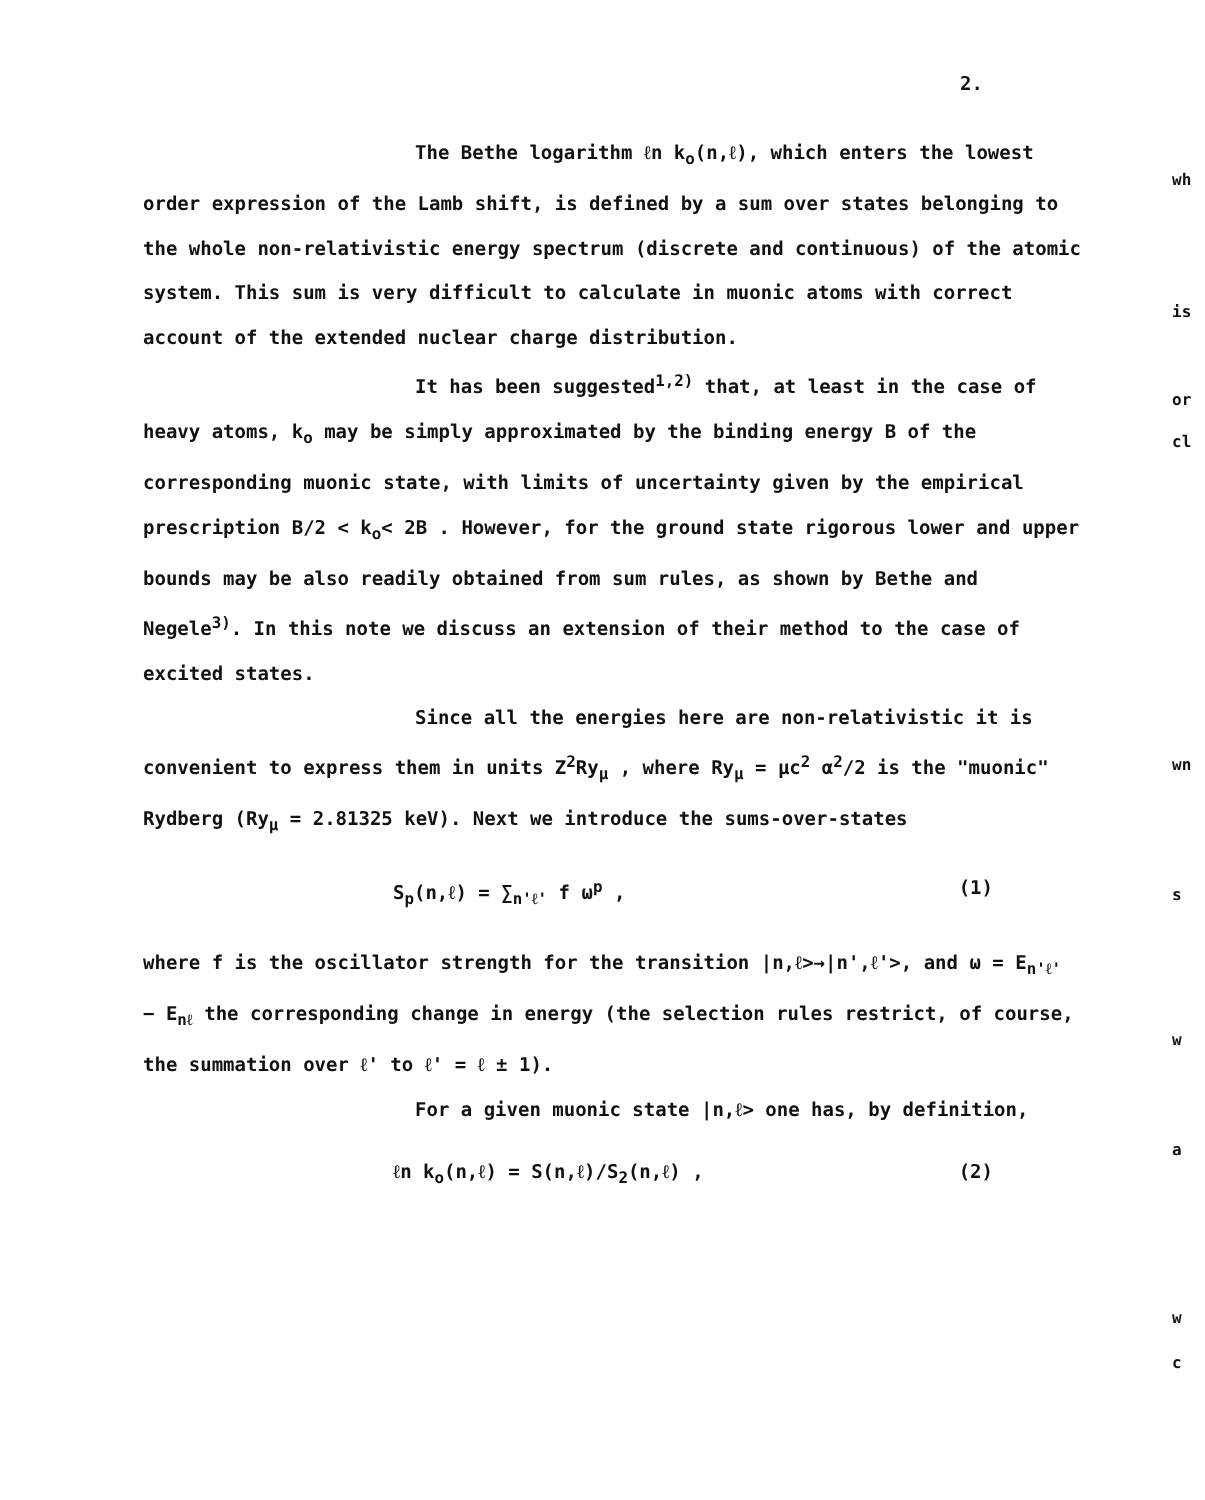2.
The Bethe logarithm ℓn k<sub>o</sub>(n,ℓ), which enters the lowest order expression of the Lamb shift, is defined by a sum over states belonging to the whole non-relativistic energy spectrum (discrete and continuous) of the atomic system. This sum is very difficult to calculate in muonic atoms with correct account of the extended nuclear charge distribution.
It has been suggested<sup>1,2)</sup> that, at least in the case of heavy atoms, k<sub>o</sub> may be simply approximated by the binding energy B of the corresponding muonic state, with limits of uncertainty given by the empirical prescription B/2 < k<sub>o</sub>< 2B . However, for the ground state rigorous lower and upper bounds may be also readily obtained from sum rules, as shown by Bethe and Negele<sup>3)</sup>. In this note we discuss an extension of their method to the case of excited states.
Since all the energies here are non-relativistic it is convenient to express them in units Z<sup>2</sup>Ry<sub>μ</sub> , where Ry<sub>μ</sub> = μc<sup>2</sup> α<sup>2</sup>/2 is the "muonic" Rydberg (Ry<sub>μ</sub> = 2.81325 keV). Next we introduce the sums-over-states
S<sub>p</sub>(n,ℓ) = ∑<sub>n'ℓ'</sub> f ω<sup>p</sup> , (1)
where f is the oscillator strength for the transition |n,ℓ>→|n',ℓ'>, and ω = E<sub>n'ℓ'</sub> − E<sub>nℓ</sub> the corresponding change in energy (the selection rules restrict, of course, the summation over ℓ' to ℓ' = ℓ ± 1).
For a given muonic state |n,ℓ> one has, by definition,
ℓn k<sub>o</sub>(n,ℓ) = S(n,ℓ)/S<sub>2</sub>(n,ℓ) , (2)
wh
is
or
cl
wn
s
w
a
w
c